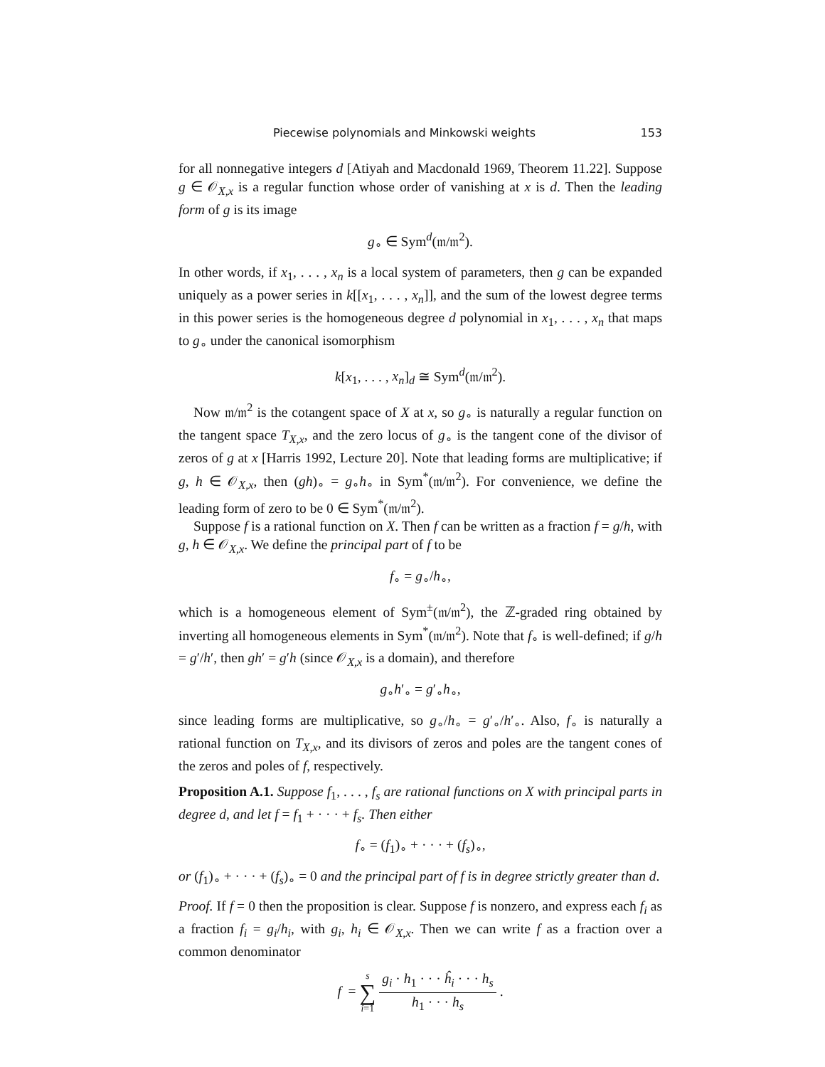Piecewise polynomials and Minkowski weights 153
for all nonnegative integers d [Atiyah and Macdonald 1969, Theorem 11.22]. Suppose g ∈ 𝒪<sub>X,x</sub> is a regular function whose order of vanishing at x is d. Then the leading form of g is its image
g<sub>∘</sub> ∈ Sym<sup>d</sup>(𝔪/𝔪<sup>2</sup>).
In other words, if x<sub>1</sub>, . . . , x<sub>n</sub> is a local system of parameters, then g can be expanded uniquely as a power series in k[[x<sub>1</sub>, . . . , x<sub>n</sub>]], and the sum of the lowest degree terms in this power series is the homogeneous degree d polynomial in x<sub>1</sub>, . . . , x<sub>n</sub> that maps to g<sub>∘</sub> under the canonical isomorphism
k[x<sub>1</sub>, . . . , x<sub>n</sub>]<sub>d</sub> ≅ Sym<sup>d</sup>(𝔪/𝔪<sup>2</sup>).
Now 𝔪/𝔪<sup>2</sup> is the cotangent space of X at x, so g<sub>∘</sub> is naturally a regular function on the tangent space T<sub>X,x</sub>, and the zero locus of g<sub>∘</sub> is the tangent cone of the divisor of zeros of g at x [Harris 1992, Lecture 20]. Note that leading forms are multiplicative; if g, h ∈ 𝒪<sub>X,x</sub>, then (gh)<sub>∘</sub> = g<sub>∘</sub>h<sub>∘</sub> in Sym<sup>*</sup>(𝔪/𝔪<sup>2</sup>). For convenience, we define the leading form of zero to be 0 ∈ Sym<sup>*</sup>(𝔪/𝔪<sup>2</sup>).
Suppose f is a rational function on X. Then f can be written as a fraction f = g/h, with g, h ∈ 𝒪<sub>X,x</sub>. We define the principal part of f to be
f<sub>∘</sub> = g<sub>∘</sub>/h<sub>∘</sub>,
which is a homogeneous element of Sym<sup>±</sup>(𝔪/𝔪<sup>2</sup>), the ℤ-graded ring obtained by inverting all homogeneous elements in Sym<sup>*</sup>(𝔪/𝔪<sup>2</sup>). Note that f<sub>∘</sub> is well-defined; if g/h = g′/h′, then gh′ = g′h (since 𝒪<sub>X,x</sub> is a domain), and therefore
g<sub>∘</sub>h′<sub>∘</sub> = g′<sub>∘</sub>h<sub>∘</sub>,
since leading forms are multiplicative, so g<sub>∘</sub>/h<sub>∘</sub> = g′<sub>∘</sub>/h′<sub>∘</sub>. Also, f<sub>∘</sub> is naturally a rational function on T<sub>X,x</sub>, and its divisors of zeros and poles are the tangent cones of the zeros and poles of f, respectively.
Proposition A.1. Suppose f<sub>1</sub>, . . . , f<sub>s</sub> are rational functions on X with principal parts in degree d, and let f = f<sub>1</sub> + · · · + f<sub>s</sub>. Then either
f<sub>∘</sub> = (f<sub>1</sub>)<sub>∘</sub> + · · · + (f<sub>s</sub>)<sub>∘</sub>,
or (f<sub>1</sub>)<sub>∘</sub> + · · · + (f<sub>s</sub>)<sub>∘</sub> = 0 and the principal part of f is in degree strictly greater than d.
Proof. If f = 0 then the proposition is clear. Suppose f is nonzero, and express each f<sub>i</sub> as a fraction f<sub>i</sub> = g<sub>i</sub>/h<sub>i</sub>, with g<sub>i</sub>, h<sub>i</sub> ∈ 𝒪<sub>X,x</sub>. Then we can write f as a fraction over a common denominator
f = s ∑ i=1 g<sub>i</sub> · h<sub>1</sub> · · · ĥ<sub>i</sub> · · · h<sub>s</sub> h<sub>1</sub> · · · h<sub>s</sub> .